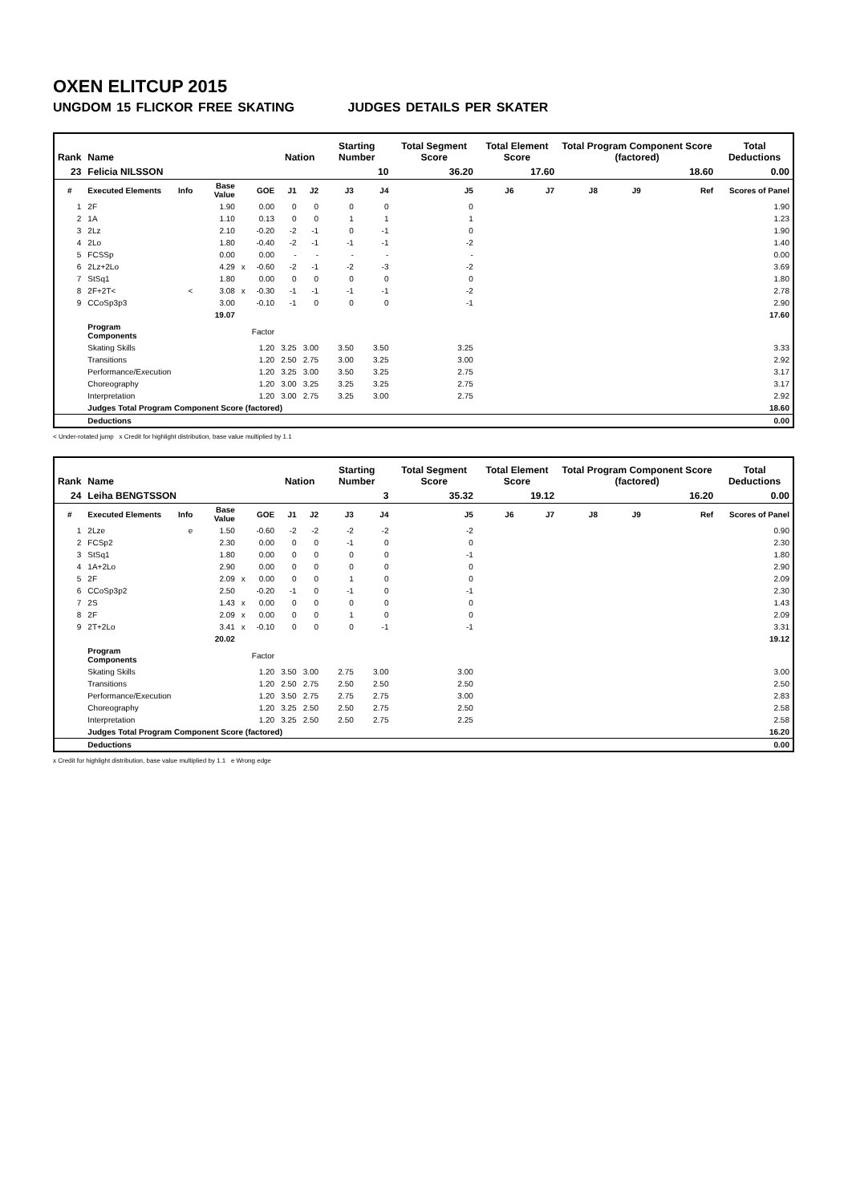OXEN ELITCUP 2015
UNGDOM 15 FLICKOR FREE SKATING JUDGES DETAILS PER SKATER
| Rank | Name | | | | | Nation | | Starting Number | | Total Segment Score | Total Element Score | | Total Program Component Score (factored) | | | | Total Deductions |
| --- | --- | --- | --- | --- | --- | --- | --- | --- | --- | --- | --- | --- | --- | --- | --- | --- | --- |
| 23 | Felicia NILSSON | | | | | | | 10 | | 36.20 | 17.60 | | 18.60 | | | | 0.00 |
| # | Executed Elements | Info | Base Value | | GOE | J1 | J2 | J3 | J4 | J5 | J6 | J7 | J8 | J9 | | Ref | Scores of Panel |
| 1 | 2F | | 1.90 | | 0.00 | 0 | 0 | 0 | 0 | 0 | | | | | | | 1.90 |
| 2 | 1A | | 1.10 | | 0.13 | 0 | 0 | 1 | 1 | 1 | | | | | | | 1.23 |
| 3 | 2Lz | | 2.10 | | -0.20 | -2 | -1 | 0 | -1 | 0 | | | | | | | 1.90 |
| 4 | 2Lo | | 1.80 | | -0.40 | -2 | -1 | -1 | -1 | -2 | | | | | | | 1.40 |
| 5 | FCSSp | | 0.00 | | 0.00 | - | - | - | - | - | | | | | | | 0.00 |
| 6 | 2Lz+2Lo | | 4.29 | x | -0.60 | -2 | -1 | -2 | -3 | -2 | | | | | | | 3.69 |
| 7 | StSq1 | | 1.80 | | 0.00 | 0 | 0 | 0 | 0 | 0 | | | | | | | 1.80 |
| 8 | 2F+2T< | < | 3.08 | x | -0.30 | -1 | -1 | -1 | -1 | -2 | | | | | | | 2.78 |
| 9 | CCoSp3p3 | | 3.00 | | -0.10 | -1 | 0 | 0 | 0 | -1 | | | | | | | 2.90 |
| | | | 19.07 | | | | | | | | | | | | | | 17.60 |
| | Program Components | | | | Factor | | | | | | | | | | | | |
| | Skating Skills | | | | 1.20 | 3.25 | 3.00 | 3.50 | 3.50 | 3.25 | | | | | | | 3.33 |
| | Transitions | | | | 1.20 | 2.50 | 2.75 | 3.00 | 3.25 | 3.00 | | | | | | | 2.92 |
| | Performance/Execution | | | | 1.20 | 3.25 | 3.00 | 3.50 | 3.25 | 2.75 | | | | | | | 3.17 |
| | Choreography | | | | 1.20 | 3.00 | 3.25 | 3.25 | 3.25 | 2.75 | | | | | | | 3.17 |
| | Interpretation | | | | 1.20 | 3.00 | 2.75 | 3.25 | 3.00 | 2.75 | | | | | | | 2.92 |
| | Judges Total Program Component Score (factored) | | | | | | | | | | | | | | | | 18.60 |
| | Deductions | | | | | | | | | | | | | | | | 0.00 |
< Under-rotated jump x Credit for highlight distribution, base value multiplied by 1.1
| Rank | Name | | | | | Nation | | Starting Number | | Total Segment Score | Total Element Score | | Total Program Component Score (factored) | | | | Total Deductions |
| --- | --- | --- | --- | --- | --- | --- | --- | --- | --- | --- | --- | --- | --- | --- | --- | --- | --- |
| 24 | Leiha BENGTSSON | | | | | | | 3 | | 35.32 | 19.12 | | 16.20 | | | | 0.00 |
| # | Executed Elements | Info | Base Value | | GOE | J1 | J2 | J3 | J4 | J5 | J6 | J7 | J8 | J9 | | Ref | Scores of Panel |
| 1 | 2Lze | e | 1.50 | | -0.60 | -2 | -2 | -2 | -2 | -2 | | | | | | | 0.90 |
| 2 | FCSp2 | | 2.30 | | 0.00 | 0 | 0 | -1 | 0 | 0 | | | | | | | 2.30 |
| 3 | StSq1 | | 1.80 | | 0.00 | 0 | 0 | 0 | 0 | -1 | | | | | | | 1.80 |
| 4 | 1A+2Lo | | 2.90 | | 0.00 | 0 | 0 | 0 | 0 | 0 | | | | | | | 2.90 |
| 5 | 2F | | 2.09 | x | 0.00 | 0 | 0 | 1 | 0 | 0 | | | | | | | 2.09 |
| 6 | CCoSp3p2 | | 2.50 | | -0.20 | -1 | 0 | -1 | 0 | -1 | | | | | | | 2.30 |
| 7 | 2S | | 1.43 | x | 0.00 | 0 | 0 | 0 | 0 | 0 | | | | | | | 1.43 |
| 8 | 2F | | 2.09 | x | 0.00 | 0 | 0 | 1 | 0 | 0 | | | | | | | 2.09 |
| 9 | 2T+2Lo | | 3.41 | x | -0.10 | 0 | 0 | 0 | -1 | -1 | | | | | | | 3.31 |
| | | | 20.02 | | | | | | | | | | | | | | 19.12 |
| | Program Components | | | | Factor | | | | | | | | | | | | |
| | Skating Skills | | | | 1.20 | 3.50 | 3.00 | 2.75 | 3.00 | 3.00 | | | | | | | 3.00 |
| | Transitions | | | | 1.20 | 2.50 | 2.75 | 2.50 | 2.50 | 2.50 | | | | | | | 2.50 |
| | Performance/Execution | | | | 1.20 | 3.50 | 2.75 | 2.75 | 2.75 | 3.00 | | | | | | | 2.83 |
| | Choreography | | | | 1.20 | 3.25 | 2.50 | 2.50 | 2.75 | 2.50 | | | | | | | 2.58 |
| | Interpretation | | | | 1.20 | 3.25 | 2.50 | 2.50 | 2.75 | 2.25 | | | | | | | 2.58 |
| | Judges Total Program Component Score (factored) | | | | | | | | | | | | | | | | 16.20 |
| | Deductions | | | | | | | | | | | | | | | | 0.00 |
x Credit for highlight distribution, base value multiplied by 1.1 e Wrong edge